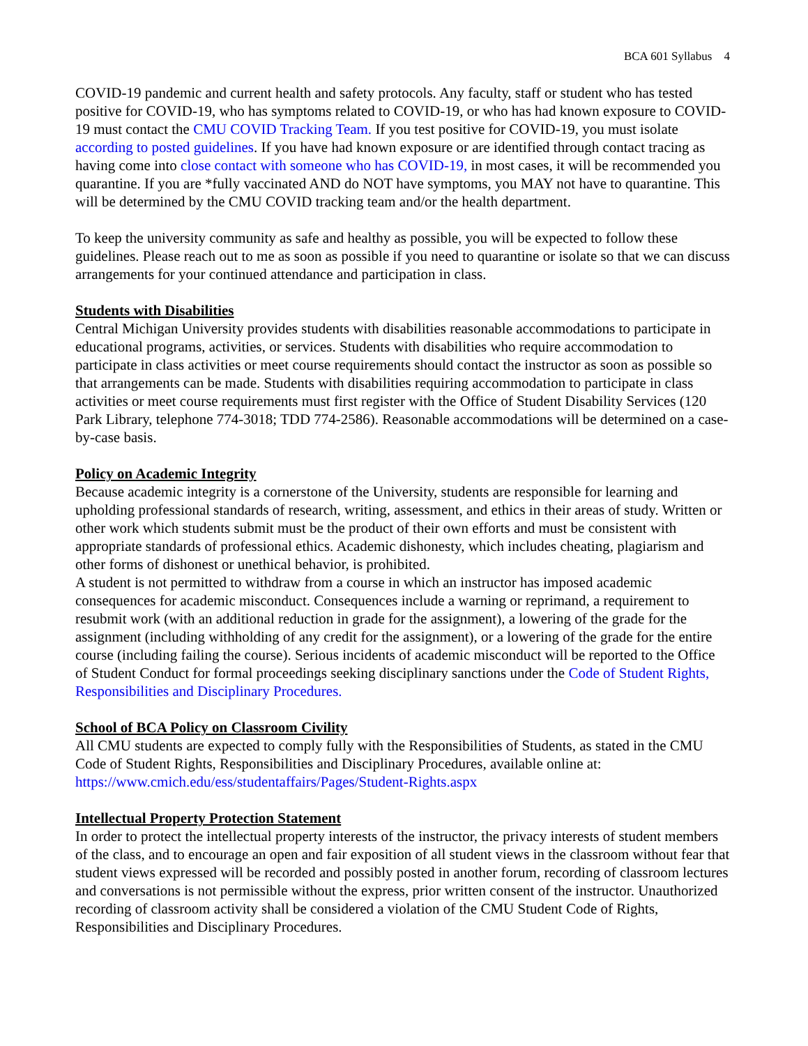BCA 601 Syllabus 4
COVID-19 pandemic and current health and safety protocols. Any faculty, staff or student who has tested positive for COVID-19, who has symptoms related to COVID-19, or who has had known exposure to COVID-19 must contact the CMU COVID Tracking Team. If you test positive for COVID-19, you must isolate according to posted guidelines. If you have had known exposure or are identified through contact tracing as having come into close contact with someone who has COVID-19, in most cases, it will be recommended you quarantine. If you are *fully vaccinated AND do NOT have symptoms, you MAY not have to quarantine. This will be determined by the CMU COVID tracking team and/or the health department.
To keep the university community as safe and healthy as possible, you will be expected to follow these guidelines. Please reach out to me as soon as possible if you need to quarantine or isolate so that we can discuss arrangements for your continued attendance and participation in class.
Students with Disabilities
Central Michigan University provides students with disabilities reasonable accommodations to participate in educational programs, activities, or services. Students with disabilities who require accommodation to participate in class activities or meet course requirements should contact the instructor as soon as possible so that arrangements can be made. Students with disabilities requiring accommodation to participate in class activities or meet course requirements must first register with the Office of Student Disability Services (120 Park Library, telephone 774-3018; TDD 774-2586). Reasonable accommodations will be determined on a case-by-case basis.
Policy on Academic Integrity
Because academic integrity is a cornerstone of the University, students are responsible for learning and upholding professional standards of research, writing, assessment, and ethics in their areas of study. Written or other work which students submit must be the product of their own efforts and must be consistent with appropriate standards of professional ethics. Academic dishonesty, which includes cheating, plagiarism and other forms of dishonest or unethical behavior, is prohibited.
A student is not permitted to withdraw from a course in which an instructor has imposed academic consequences for academic misconduct. Consequences include a warning or reprimand, a requirement to resubmit work (with an additional reduction in grade for the assignment), a lowering of the grade for the assignment (including withholding of any credit for the assignment), or a lowering of the grade for the entire course (including failing the course). Serious incidents of academic misconduct will be reported to the Office of Student Conduct for formal proceedings seeking disciplinary sanctions under the Code of Student Rights, Responsibilities and Disciplinary Procedures.
School of BCA Policy on Classroom Civility
All CMU students are expected to comply fully with the Responsibilities of Students, as stated in the CMU Code of Student Rights, Responsibilities and Disciplinary Procedures, available online at: https://www.cmich.edu/ess/studentaffairs/Pages/Student-Rights.aspx
Intellectual Property Protection Statement
In order to protect the intellectual property interests of the instructor, the privacy interests of student members of the class, and to encourage an open and fair exposition of all student views in the classroom without fear that student views expressed will be recorded and possibly posted in another forum, recording of classroom lectures and conversations is not permissible without the express, prior written consent of the instructor. Unauthorized recording of classroom activity shall be considered a violation of the CMU Student Code of Rights, Responsibilities and Disciplinary Procedures.